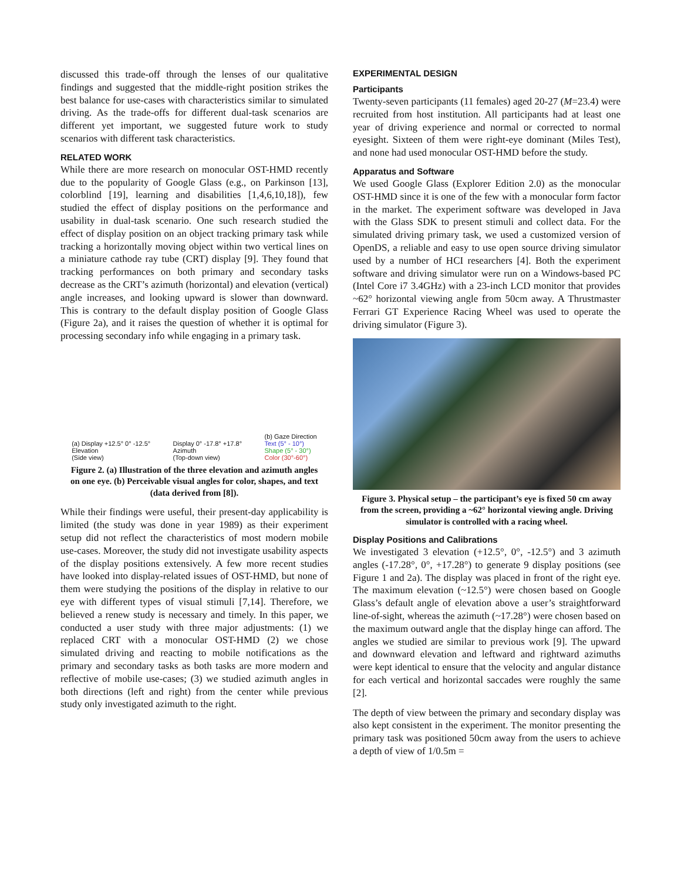discussed this trade-off through the lenses of our qualitative findings and suggested that the middle-right position strikes the best balance for use-cases with characteristics similar to simulated driving. As the trade-offs for different dual-task scenarios are different yet important, we suggested future work to study scenarios with different task characteristics.
RELATED WORK
While there are more research on monocular OST-HMD recently due to the popularity of Google Glass (e.g., on Parkinson [13], colorblind [19], learning and disabilities [1,4,6,10,18]), few studied the effect of display positions on the performance and usability in dual-task scenario. One such research studied the effect of display position on an object tracking primary task while tracking a horizontally moving object within two vertical lines on a miniature cathode ray tube (CRT) display [9]. They found that tracking performances on both primary and secondary tasks decrease as the CRT’s azimuth (horizontal) and elevation (vertical) angle increases, and looking upward is slower than downward. This is contrary to the default display position of Google Glass (Figure 2a), and it raises the question of whether it is optimal for processing secondary info while engaging in a primary task.
(a) Display +12.5° 0° -12.5°
Elevation
(Side view)
Display 0° -17.8° +17.8°
Azimuth
(Top-down view)
(b) Gaze Direction
Text (5° - 10°)
Shape (5° - 30°)
Color (30°-60°)
Figure 2. (a) Illustration of the three elevation and azimuth angles on one eye. (b) Perceivable visual angles for color, shapes, and text (data derived from [8]).
While their findings were useful, their present-day applicability is limited (the study was done in year 1989) as their experiment setup did not reflect the characteristics of most modern mobile use-cases. Moreover, the study did not investigate usability aspects of the display positions extensively. A few more recent studies have looked into display-related issues of OST-HMD, but none of them were studying the positions of the display in relative to our eye with different types of visual stimuli [7,14]. Therefore, we believed a renew study is necessary and timely. In this paper, we conducted a user study with three major adjustments: (1) we replaced CRT with a monocular OST-HMD (2) we chose simulated driving and reacting to mobile notifications as the primary and secondary tasks as both tasks are more modern and reflective of mobile use-cases; (3) we studied azimuth angles in both directions (left and right) from the center while previous study only investigated azimuth to the right.
EXPERIMENTAL DESIGN
Participants
Twenty-seven participants (11 females) aged 20-27 (M=23.4) were recruited from host institution. All participants had at least one year of driving experience and normal or corrected to normal eyesight. Sixteen of them were right-eye dominant (Miles Test), and none had used monocular OST-HMD before the study.
Apparatus and Software
We used Google Glass (Explorer Edition 2.0) as the monocular OST-HMD since it is one of the few with a monocular form factor in the market. The experiment software was developed in Java with the Glass SDK to present stimuli and collect data. For the simulated driving primary task, we used a customized version of OpenDS, a reliable and easy to use open source driving simulator used by a number of HCI researchers [4]. Both the experiment software and driving simulator were run on a Windows-based PC (Intel Core i7 3.4GHz) with a 23-inch LCD monitor that provides ~62° horizontal viewing angle from 50cm away. A Thrustmaster Ferrari GT Experience Racing Wheel was used to operate the driving simulator (Figure 3).
Figure 3. Physical setup – the participant’s eye is fixed 50 cm away from the screen, providing a ~62° horizontal viewing angle. Driving simulator is controlled with a racing wheel.
Display Positions and Calibrations
We investigated 3 elevation (+12.5°, 0°, -12.5°) and 3 azimuth angles (-17.28°, 0°, +17.28°) to generate 9 display positions (see Figure 1 and 2a). The display was placed in front of the right eye. The maximum elevation (~12.5°) were chosen based on Google Glass’s default angle of elevation above a user’s straightforward line-of-sight, whereas the azimuth (~17.28°) were chosen based on the maximum outward angle that the display hinge can afford. The angles we studied are similar to previous work [9]. The upward and downward elevation and leftward and rightward azimuths were kept identical to ensure that the velocity and angular distance for each vertical and horizontal saccades were roughly the same [2].
The depth of view between the primary and secondary display was also kept consistent in the experiment. The monitor presenting the primary task was positioned 50cm away from the users to achieve a depth of view of 1/0.5m =